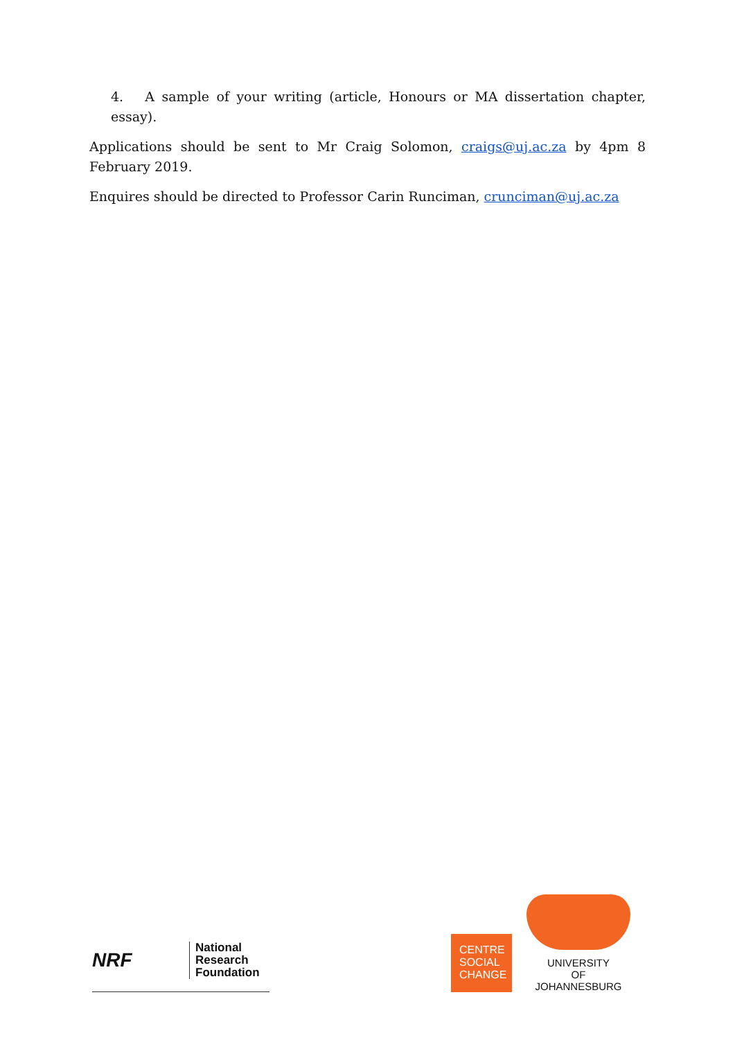4. A sample of your writing (article, Honours or MA dissertation chapter, essay).
Applications should be sent to Mr Craig Solomon, craigs@uj.ac.za by 4pm 8 February 2019.
Enquires should be directed to Professor Carin Runciman, crunciman@uj.ac.za
NRF
National
Research
Foundation
CENTRE
SOCIAL
CHANGE
UNIVERSITY
OF
JOHANNESBURG